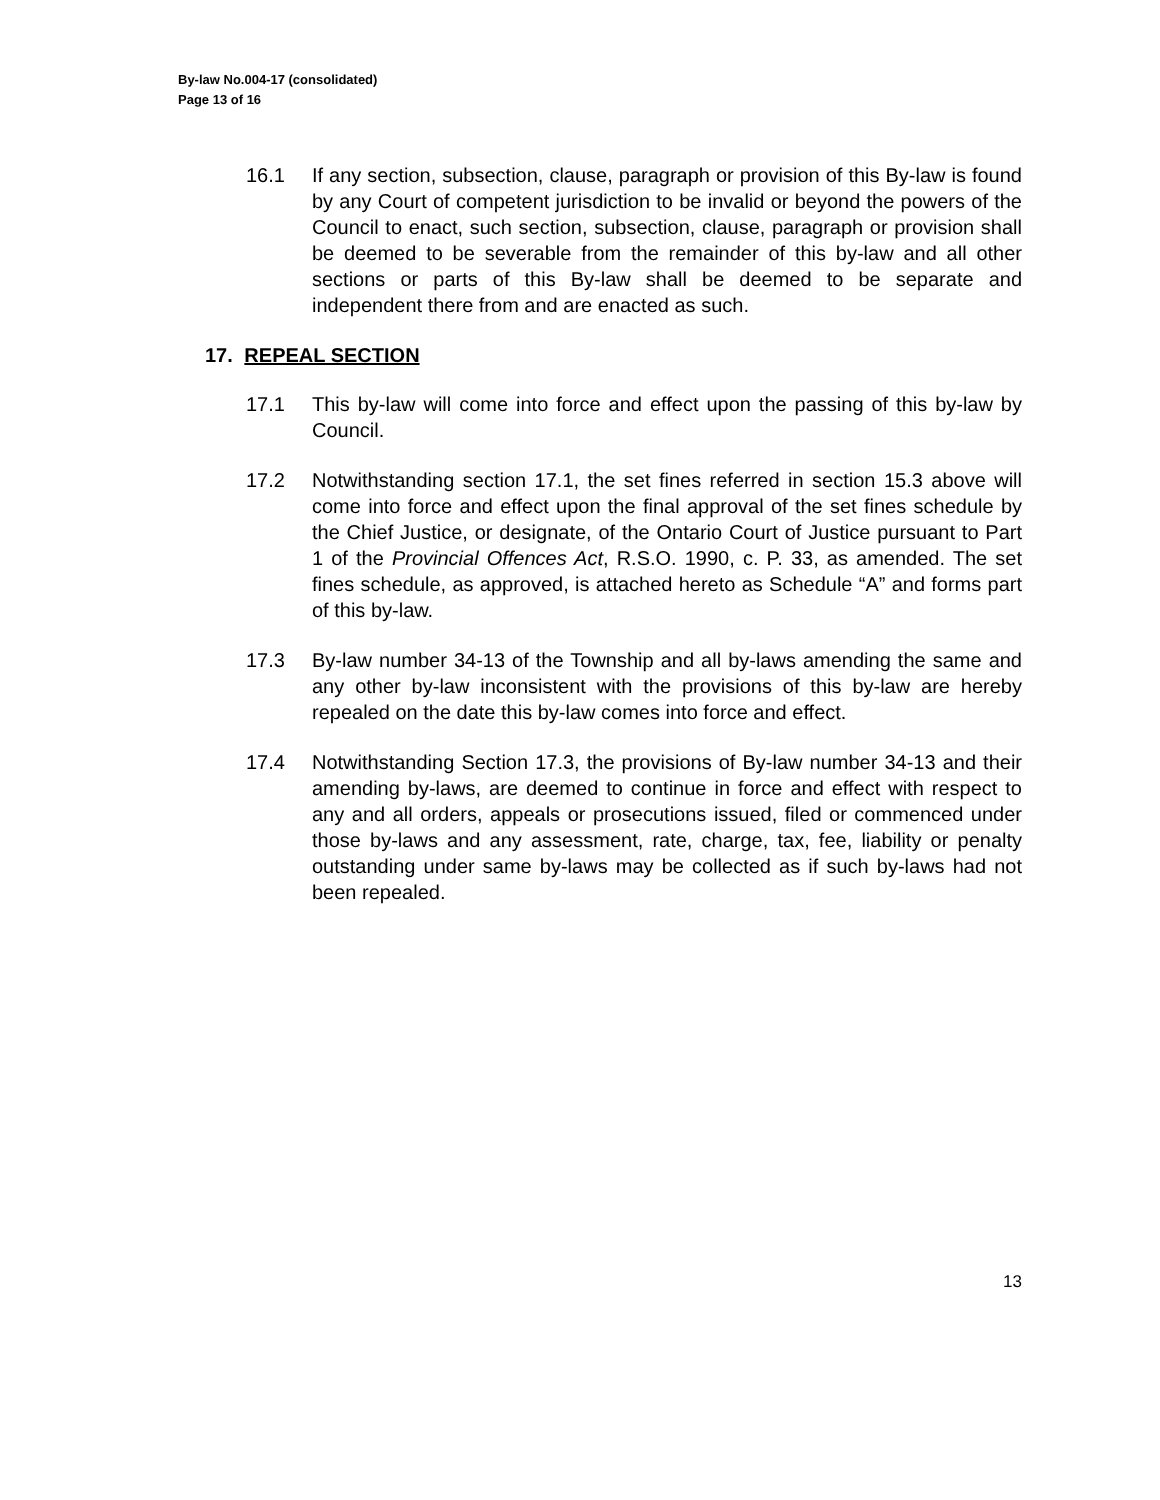By-law No.004-17 (consolidated)
Page 13 of 16
16.1 If any section, subsection, clause, paragraph or provision of this By-law is found by any Court of competent jurisdiction to be invalid or beyond the powers of the Council to enact, such section, subsection, clause, paragraph or provision shall be deemed to be severable from the remainder of this by-law and all other sections or parts of this By-law shall be deemed to be separate and independent there from and are enacted as such.
17. REPEAL SECTION
17.1 This by-law will come into force and effect upon the passing of this by-law by Council.
17.2 Notwithstanding section 17.1, the set fines referred in section 15.3 above will come into force and effect upon the final approval of the set fines schedule by the Chief Justice, or designate, of the Ontario Court of Justice pursuant to Part 1 of the Provincial Offences Act, R.S.O. 1990, c. P. 33, as amended. The set fines schedule, as approved, is attached hereto as Schedule “A” and forms part of this by-law.
17.3 By-law number 34-13 of the Township and all by-laws amending the same and any other by-law inconsistent with the provisions of this by-law are hereby repealed on the date this by-law comes into force and effect.
17.4 Notwithstanding Section 17.3, the provisions of By-law number 34-13 and their amending by-laws, are deemed to continue in force and effect with respect to any and all orders, appeals or prosecutions issued, filed or commenced under those by-laws and any assessment, rate, charge, tax, fee, liability or penalty outstanding under same by-laws may be collected as if such by-laws had not been repealed.
13